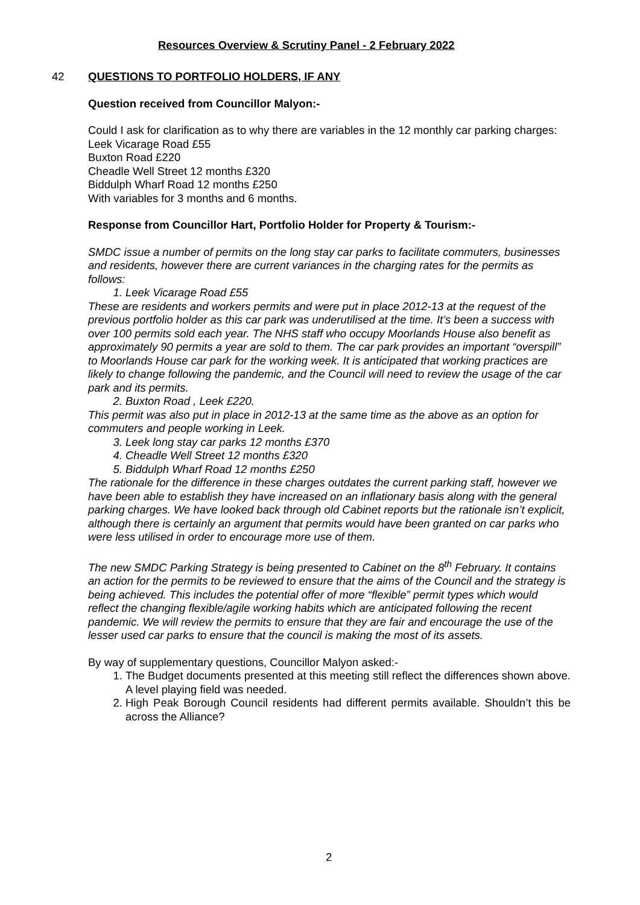Resources Overview & Scrutiny Panel - 2 February 2022
42
QUESTIONS TO PORTFOLIO HOLDERS, IF ANY
Question received from Councillor Malyon:-
Could I ask for clarification as to why there are variables in the 12 monthly car parking charges:
Leek Vicarage Road £55
Buxton Road £220
Cheadle Well Street 12 months £320
Biddulph Wharf Road 12 months £250
With variables for 3 months and 6 months.
Response from Councillor Hart, Portfolio Holder for Property & Tourism:-
SMDC issue a number of permits on the long stay car parks to facilitate commuters, businesses and residents, however there are current variances in the charging rates for the permits as follows:
1. Leek Vicarage Road £55
These are residents and workers permits and were put in place 2012-13 at the request of the previous portfolio holder as this car park was underutilised at the time. It’s been a success with over 100 permits sold each year. The NHS staff who occupy Moorlands House also benefit as approximately 90 permits a year are sold to them. The car park provides an important “overspill” to Moorlands House car park for the working week. It is anticipated that working practices are likely to change following the pandemic, and the Council will need to review the usage of the car park and its permits.
2. Buxton Road , Leek £220.
This permit was also put in place in 2012-13 at the same time as the above as an option for commuters and people working in Leek.
3. Leek long stay car parks 12 months £370
4. Cheadle Well Street 12 months £320
5. Biddulph Wharf Road 12 months £250
The rationale for the difference in these charges outdates the current parking staff, however we have been able to establish they have increased on an inflationary basis along with the general parking charges. We have looked back through old Cabinet reports but the rationale isn’t explicit, although there is certainly an argument that permits would have been granted on car parks who were less utilised in order to encourage more use of them.
The new SMDC Parking Strategy is being presented to Cabinet on the 8<sup>th</sup> February. It contains an action for the permits to be reviewed to ensure that the aims of the Council and the strategy is being achieved. This includes the potential offer of more “flexible” permit types which would reflect the changing flexible/agile working habits which are anticipated following the recent pandemic. We will review the permits to ensure that they are fair and encourage the use of the lesser used car parks to ensure that the council is making the most of its assets.
By way of supplementary questions, Councillor Malyon asked:-
1. The Budget documents presented at this meeting still reflect the differences shown above. A level playing field was needed.
2. High Peak Borough Council residents had different permits available. Shouldn’t this be across the Alliance?
2